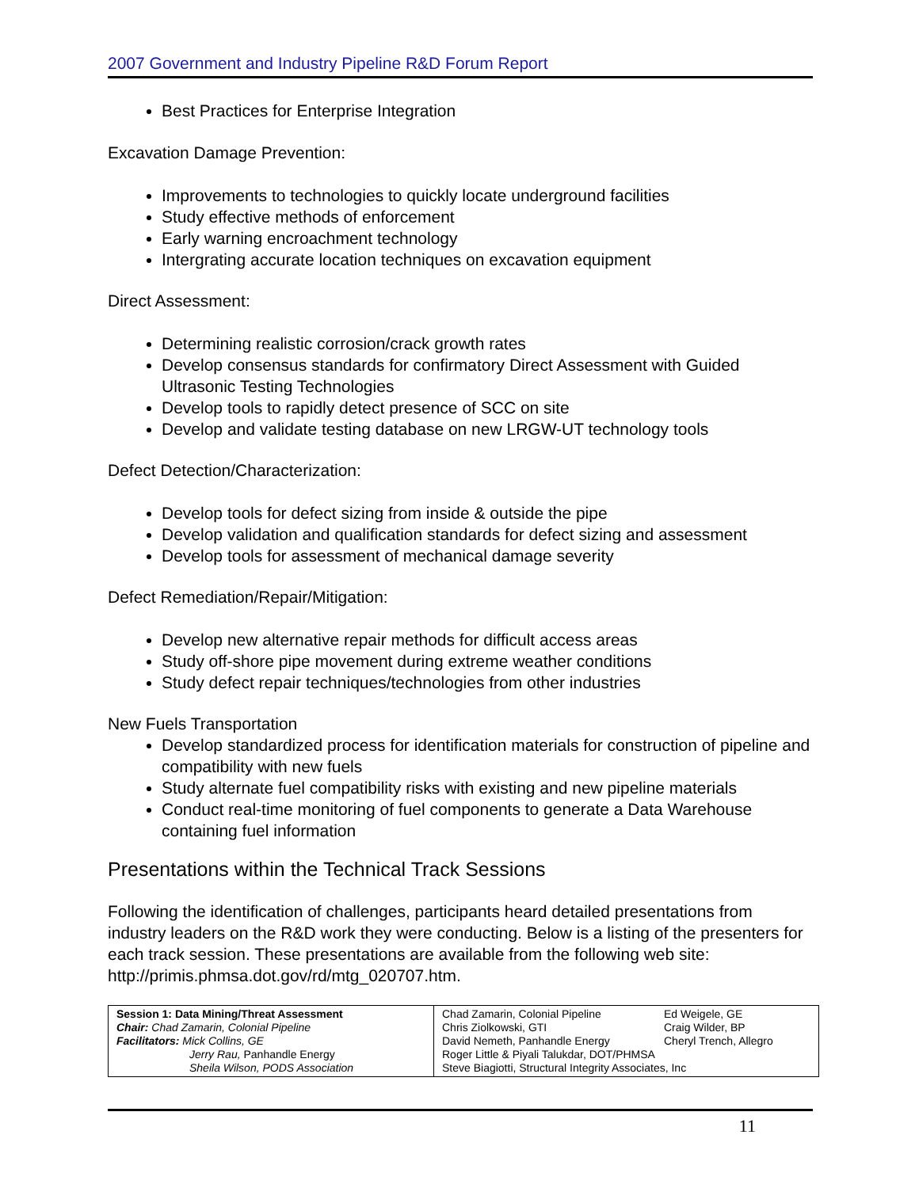2007 Government and Industry Pipeline R&D Forum Report
Best Practices for Enterprise Integration
Excavation Damage Prevention:
Improvements to technologies to quickly locate underground facilities
Study effective methods of enforcement
Early warning encroachment technology
Intergrating accurate location techniques on excavation equipment
Direct Assessment:
Determining realistic corrosion/crack growth rates
Develop consensus standards for confirmatory Direct Assessment with Guided Ultrasonic Testing Technologies
Develop tools to rapidly detect presence of SCC on site
Develop and validate testing database on new LRGW-UT technology tools
Defect Detection/Characterization:
Develop tools for defect sizing from inside & outside the pipe
Develop validation and qualification standards for defect sizing and assessment
Develop tools for assessment of mechanical damage severity
Defect Remediation/Repair/Mitigation:
Develop new alternative repair methods for difficult access areas
Study off-shore pipe movement during extreme weather conditions
Study defect repair techniques/technologies from other industries
New Fuels Transportation
Develop standardized process for identification materials for construction of pipeline and compatibility with new fuels
Study alternate fuel compatibility risks with existing and new pipeline materials
Conduct real-time monitoring of fuel components to generate a Data Warehouse containing fuel information
Presentations within the Technical Track Sessions
Following the identification of challenges, participants heard detailed presentations from industry leaders on the R&D work they were conducting. Below is a listing of the presenters for each track session. These presentations are available from the following web site: http://primis.phmsa.dot.gov/rd/mtg_020707.htm.
| Session 1: Data Mining/Threat Assessment Chair: Chad Zamarin, Colonial Pipeline Facilitators: Mick Collins, GE Jerry Rau, Panhandle Energy Sheila Wilson, PODS Association | Chad Zamarin, Colonial Pipeline Ed Weigele, GE Chris Ziolkowski, GTI Craig Wilder, BP David Nemeth, Panhandle Energy Cheryl Trench, Allegro Roger Little & Piyali Talukdar, DOT/PHMSA Steve Biagiotti, Structural Integrity Associates, Inc |
11